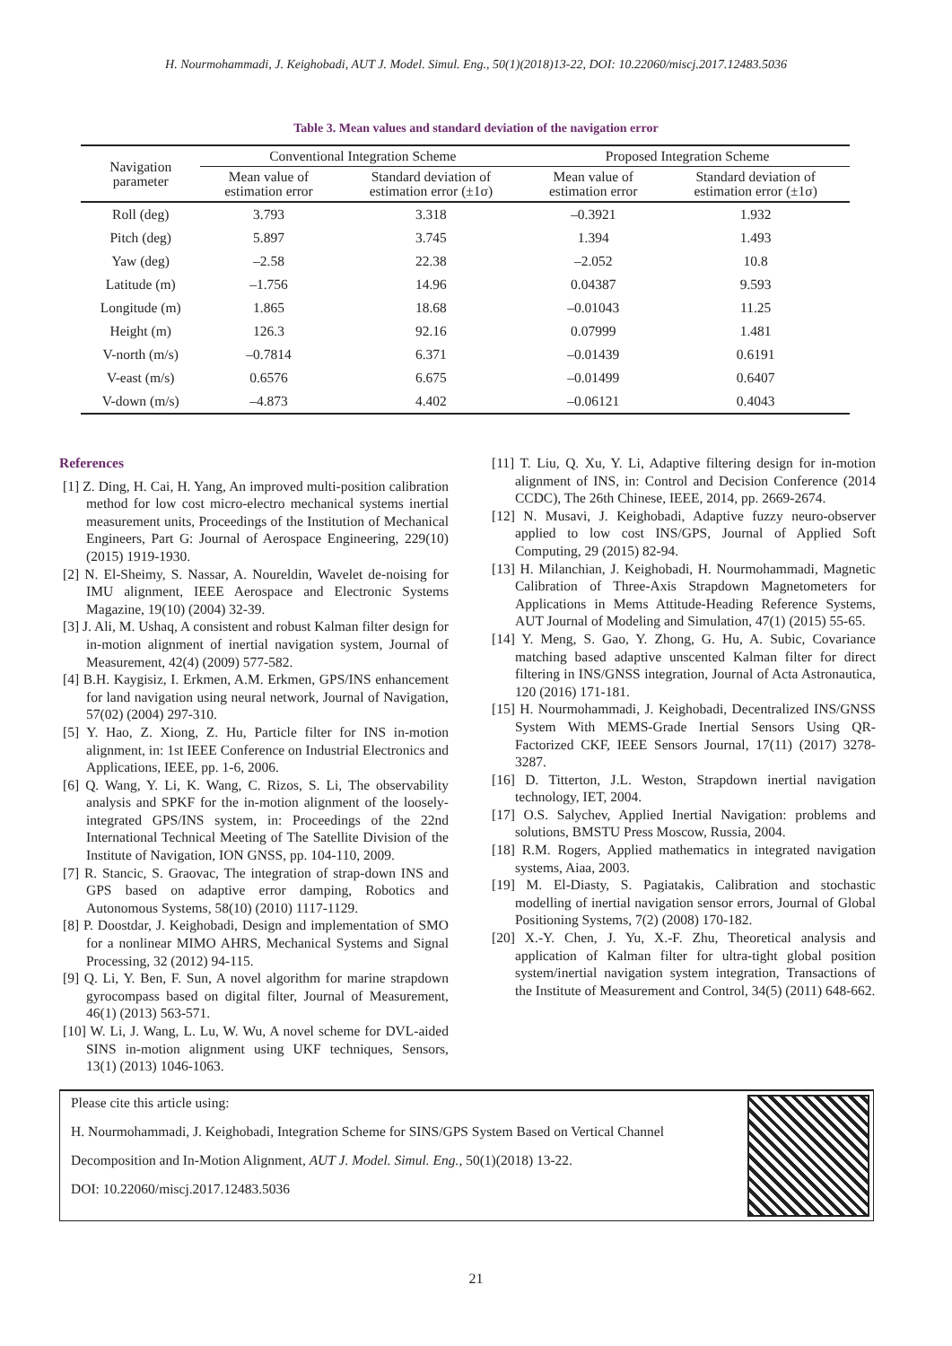H. Nourmohammadi, J. Keighobadi, AUT J. Model. Simul. Eng., 50(1)(2018)13-22, DOI: 10.22060/miscj.2017.12483.5036
Table 3. Mean values and standard deviation of the navigation error
| Navigation parameter | Conventional Integration Scheme | | Proposed Integration Scheme | |
| --- | --- | --- | --- | --- |
| | Mean value of estimation error | Standard deviation of estimation error (±1σ) | Mean value of estimation error | Standard deviation of estimation error (±1σ) |
| Roll (deg) | 3.793 | 3.318 | –0.3921 | 1.932 |
| Pitch (deg) | 5.897 | 3.745 | 1.394 | 1.493 |
| Yaw (deg) | –2.58 | 22.38 | –2.052 | 10.8 |
| Latitude (m) | –1.756 | 14.96 | 0.04387 | 9.593 |
| Longitude (m) | 1.865 | 18.68 | –0.01043 | 11.25 |
| Height (m) | 126.3 | 92.16 | 0.07999 | 1.481 |
| V-north (m/s) | –0.7814 | 6.371 | –0.01439 | 0.6191 |
| V-east (m/s) | 0.6576 | 6.675 | –0.01499 | 0.6407 |
| V-down (m/s) | –4.873 | 4.402 | –0.06121 | 0.4043 |
References
[1] Z. Ding, H. Cai, H. Yang, An improved multi-position calibration method for low cost micro-electro mechanical systems inertial measurement units, Proceedings of the Institution of Mechanical Engineers, Part G: Journal of Aerospace Engineering, 229(10) (2015) 1919-1930.
[2] N. El-Sheimy, S. Nassar, A. Noureldin, Wavelet de-noising for IMU alignment, IEEE Aerospace and Electronic Systems Magazine, 19(10) (2004) 32-39.
[3] J. Ali, M. Ushaq, A consistent and robust Kalman filter design for in-motion alignment of inertial navigation system, Journal of Measurement, 42(4) (2009) 577-582.
[4] B.H. Kaygisiz, I. Erkmen, A.M. Erkmen, GPS/INS enhancement for land navigation using neural network, Journal of Navigation, 57(02) (2004) 297-310.
[5] Y. Hao, Z. Xiong, Z. Hu, Particle filter for INS in-motion alignment, in: 1st IEEE Conference on Industrial Electronics and Applications, IEEE, pp. 1-6, 2006.
[6] Q. Wang, Y. Li, K. Wang, C. Rizos, S. Li, The observability analysis and SPKF for the in-motion alignment of the loosely-integrated GPS/INS system, in: Proceedings of the 22nd International Technical Meeting of The Satellite Division of the Institute of Navigation, ION GNSS, pp. 104-110, 2009.
[7] R. Stancic, S. Graovac, The integration of strap-down INS and GPS based on adaptive error damping, Robotics and Autonomous Systems, 58(10) (2010) 1117-1129.
[8] P. Doostdar, J. Keighobadi, Design and implementation of SMO for a nonlinear MIMO AHRS, Mechanical Systems and Signal Processing, 32 (2012) 94-115.
[9] Q. Li, Y. Ben, F. Sun, A novel algorithm for marine strapdown gyrocompass based on digital filter, Journal of Measurement, 46(1) (2013) 563-571.
[10] W. Li, J. Wang, L. Lu, W. Wu, A novel scheme for DVL-aided SINS in-motion alignment using UKF techniques, Sensors, 13(1) (2013) 1046-1063.
[11] T. Liu, Q. Xu, Y. Li, Adaptive filtering design for in-motion alignment of INS, in: Control and Decision Conference (2014 CCDC), The 26th Chinese, IEEE, 2014, pp. 2669-2674.
[12] N. Musavi, J. Keighobadi, Adaptive fuzzy neuro-observer applied to low cost INS/GPS, Journal of Applied Soft Computing, 29 (2015) 82-94.
[13] H. Milanchian, J. Keighobadi, H. Nourmohammadi, Magnetic Calibration of Three-Axis Strapdown Magnetometers for Applications in Mems Attitude-Heading Reference Systems, AUT Journal of Modeling and Simulation, 47(1) (2015) 55-65.
[14] Y. Meng, S. Gao, Y. Zhong, G. Hu, A. Subic, Covariance matching based adaptive unscented Kalman filter for direct filtering in INS/GNSS integration, Journal of Acta Astronautica, 120 (2016) 171-181.
[15] H. Nourmohammadi, J. Keighobadi, Decentralized INS/GNSS System With MEMS-Grade Inertial Sensors Using QR-Factorized CKF, IEEE Sensors Journal, 17(11) (2017) 3278-3287.
[16] D. Titterton, J.L. Weston, Strapdown inertial navigation technology, IET, 2004.
[17] O.S. Salychev, Applied Inertial Navigation: problems and solutions, BMSTU Press Moscow, Russia, 2004.
[18] R.M. Rogers, Applied mathematics in integrated navigation systems, Aiaa, 2003.
[19] M. El-Diasty, S. Pagiatakis, Calibration and stochastic modelling of inertial navigation sensor errors, Journal of Global Positioning Systems, 7(2) (2008) 170-182.
[20] X.-Y. Chen, J. Yu, X.-F. Zhu, Theoretical analysis and application of Kalman filter for ultra-tight global position system/inertial navigation system integration, Transactions of the Institute of Measurement and Control, 34(5) (2011) 648-662.
Please cite this article using:
H. Nourmohammadi, J. Keighobadi, Integration Scheme for SINS/GPS System Based on Vertical Channel
Decomposition and In-Motion Alignment, AUT J. Model. Simul. Eng., 50(1)(2018) 13-22.
DOI: 10.22060/miscj.2017.12483.5036
21